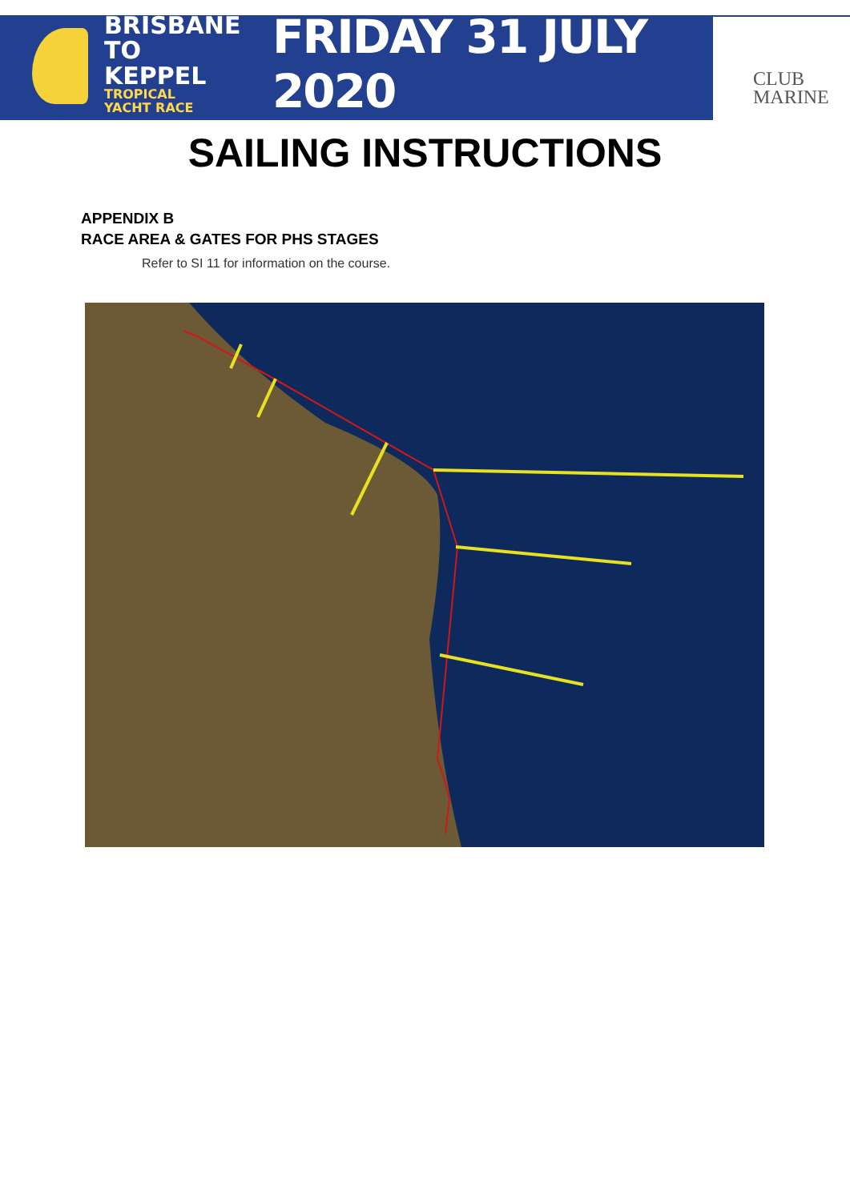BRISBANE
TO KEPPEL
TROPICAL YACHT RACE
FRIDAY 31 JULY 2020
CLUB
MARINE
SAILING INSTRUCTIONS
APPENDIX B
RACE AREA & GATES FOR PHS STAGES
Refer to SI 11 for information on the course.